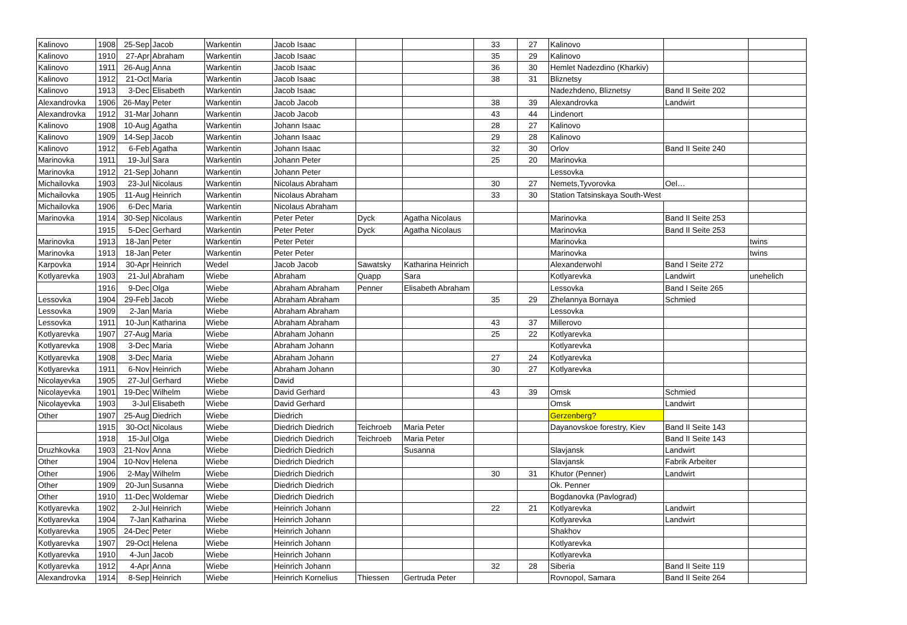| Kalinovo | 1908 | 25-Sep | Jacob | Warkentin | Jacob Isaac | | | 33 | 27 | Kalinovo | | |
| Kalinovo | 1910 | 27-Apr | Abraham | Warkentin | Jacob Isaac | | | 35 | 29 | Kalinovo | | |
| Kalinovo | 1911 | 26-Aug | Anna | Warkentin | Jacob Isaac | | | 36 | 30 | Hemlet Nadezdino (Kharkiv) | | |
| Kalinovo | 1912 | 21-Oct | Maria | Warkentin | Jacob Isaac | | | 38 | 31 | Bliznetsy | | |
| Kalinovo | 1913 | 3-Dec | Elisabeth | Warkentin | Jacob Isaac | | | | | Nadezhdeno, Bliznetsy | Band II Seite 202 | |
| Alexandrovka | 1906 | 26-May | Peter | Warkentin | Jacob Jacob | | | 38 | 39 | Alexandrovka | Landwirt | |
| Alexandrovka | 1912 | 31-Mar | Johann | Warkentin | Jacob Jacob | | | 43 | 44 | Lindenort | | |
| Kalinovo | 1908 | 10-Aug | Agatha | Warkentin | Johann Isaac | | | 28 | 27 | Kalinovo | | |
| Kalinovo | 1909 | 14-Sep | Jacob | Warkentin | Johann Isaac | | | 29 | 28 | Kalinovo | | |
| Kalinovo | 1912 | 6-Feb | Agatha | Warkentin | Johann Isaac | | | 32 | 30 | Orlov | Band II Seite 240 | |
| Marinovka | 1911 | 19-Jul | Sara | Warkentin | Johann Peter | | | 25 | 20 | Marinovka | | |
| Marinovka | 1912 | 21-Sep | Johann | Warkentin | Johann Peter | | | | | Lessovka | | |
| Michailovka | 1903 | 23-Jul | Nicolaus | Warkentin | Nicolaus Abraham | | | 30 | 27 | Nemets,Tyvorovka | Oel… | |
| Michailovka | 1905 | 11-Aug | Heinrich | Warkentin | Nicolaus Abraham | | | 33 | 30 | Station Tatsinskaya South-West | | |
| Michailovka | 1906 | 6-Dec | Maria | Warkentin | Nicolaus Abraham | | | | | | | |
| Marinovka | 1914 | 30-Sep | Nicolaus | Warkentin | Peter Peter | Dyck | Agatha Nicolaus | | | Marinovka | Band II Seite 253 | |
| | 1915 | 5-Dec | Gerhard | Warkentin | Peter Peter | Dyck | Agatha Nicolaus | | | Marinovka | Band II Seite 253 | |
| Marinovka | 1913 | 18-Jan | Peter | Warkentin | Peter Peter | | | | | Marinovka | | twins |
| Marinovka | 1913 | 18-Jan | Peter | Warkentin | Peter Peter | | | | | Marinovka | | twins |
| Karpovka | 1914 | 30-Apr | Heinrich | Wedel | Jacob Jacob | Sawatsky | Katharina Heinrich | | | Alexanderwohl | Band I Seite 272 | |
| Kotlyarevka | 1903 | 21-Jul | Abraham | Wiebe | Abraham | Quapp | Sara | | | Kotlyarevka | Landwirt | unehelich |
| | 1916 | 9-Dec | Olga | Wiebe | Abraham Abraham | Penner | Elisabeth Abraham | | | Lessovka | Band I Seite 265 | |
| Lessovka | 1904 | 29-Feb | Jacob | Wiebe | Abraham Abraham | | | 35 | 29 | Zhelannya Bornaya | Schmied | |
| Lessovka | 1909 | 2-Jan | Maria | Wiebe | Abraham Abraham | | | | | Lessovka | | |
| Lessovka | 1911 | 10-Jun | Katharina | Wiebe | Abraham Abraham | | | 43 | 37 | Millerovo | | |
| Kotlyarevka | 1907 | 27-Aug | Maria | Wiebe | Abraham Johann | | | 25 | 22 | Kotlyarevka | | |
| Kotlyarevka | 1908 | 3-Dec | Maria | Wiebe | Abraham Johann | | | | | Kotlyarevka | | |
| Kotlyarevka | 1908 | 3-Dec | Maria | Wiebe | Abraham Johann | | | 27 | 24 | Kotlyarevka | | |
| Kotlyarevka | 1911 | 6-Nov | Heinrich | Wiebe | Abraham Johann | | | 30 | 27 | Kotlyarevka | | |
| Nicolayevka | 1905 | 27-Jul | Gerhard | Wiebe | David | | | | | | | |
| Nicolayevka | 1901 | 19-Dec | Wilhelm | Wiebe | David Gerhard | | | 43 | 39 | Omsk | Schmied | |
| Nicolayevka | 1903 | 3-Jul | Elisabeth | Wiebe | David Gerhard | | | | | Omsk | Landwirt | |
| Other | 1907 | 25-Aug | Diedrich | Wiebe | Diedrich | | | | | Gerzenberg? | | |
| | 1915 | 30-Oct | Nicolaus | Wiebe | Diedrich Diedrich | Teichroeb | Maria Peter | | | Dayanovskoe forestry, Kiev | Band II Seite 143 | |
| | 1918 | 15-Jul | Olga | Wiebe | Diedrich Diedrich | Teichroeb | Maria Peter | | | | Band II Seite 143 | |
| Druzhkovka | 1903 | 21-Nov | Anna | Wiebe | Diedrich Diedrich | | Susanna | | | Slavjansk | Landwirt | |
| Other | 1904 | 10-Nov | Helena | Wiebe | Diedrich Diedrich | | | | | Slavjansk | Fabrik Arbeiter | |
| Other | 1906 | 2-May | Wilhelm | Wiebe | Diedrich Diedrich | | | 30 | 31 | Khutor (Penner) | Landwirt | |
| Other | 1909 | 20-Jun | Susanna | Wiebe | Diedrich Diedrich | | | | | Ok. Penner | | |
| Other | 1910 | 11-Dec | Woldemar | Wiebe | Diedrich Diedrich | | | | | Bogdanovka (Pavlograd) | | |
| Kotlyarevka | 1902 | 2-Jul | Heinrich | Wiebe | Heinrich Johann | | | 22 | 21 | Kotlyarevka | Landwirt | |
| Kotlyarevka | 1904 | 7-Jan | Katharina | Wiebe | Heinrich Johann | | | | | Kotlyarevka | Landwirt | |
| Kotlyarevka | 1905 | 24-Dec | Peter | Wiebe | Heinrich Johann | | | | | Shakhov | | |
| Kotlyarevka | 1907 | 29-Oct | Helena | Wiebe | Heinrich Johann | | | | | Kotlyarevka | | |
| Kotlyarevka | 1910 | 4-Jun | Jacob | Wiebe | Heinrich Johann | | | | | Kotlyarevka | | |
| Kotlyarevka | 1912 | 4-Apr | Anna | Wiebe | Heinrich Johann | | | 32 | 28 | Siberia | Band II Seite 119 | |
| Alexandrovka | 1914 | 8-Sep | Heinrich | Wiebe | Heinrich Kornelius | Thiessen | Gertruda Peter | | | Rovnopol, Samara | Band II Seite 264 | |